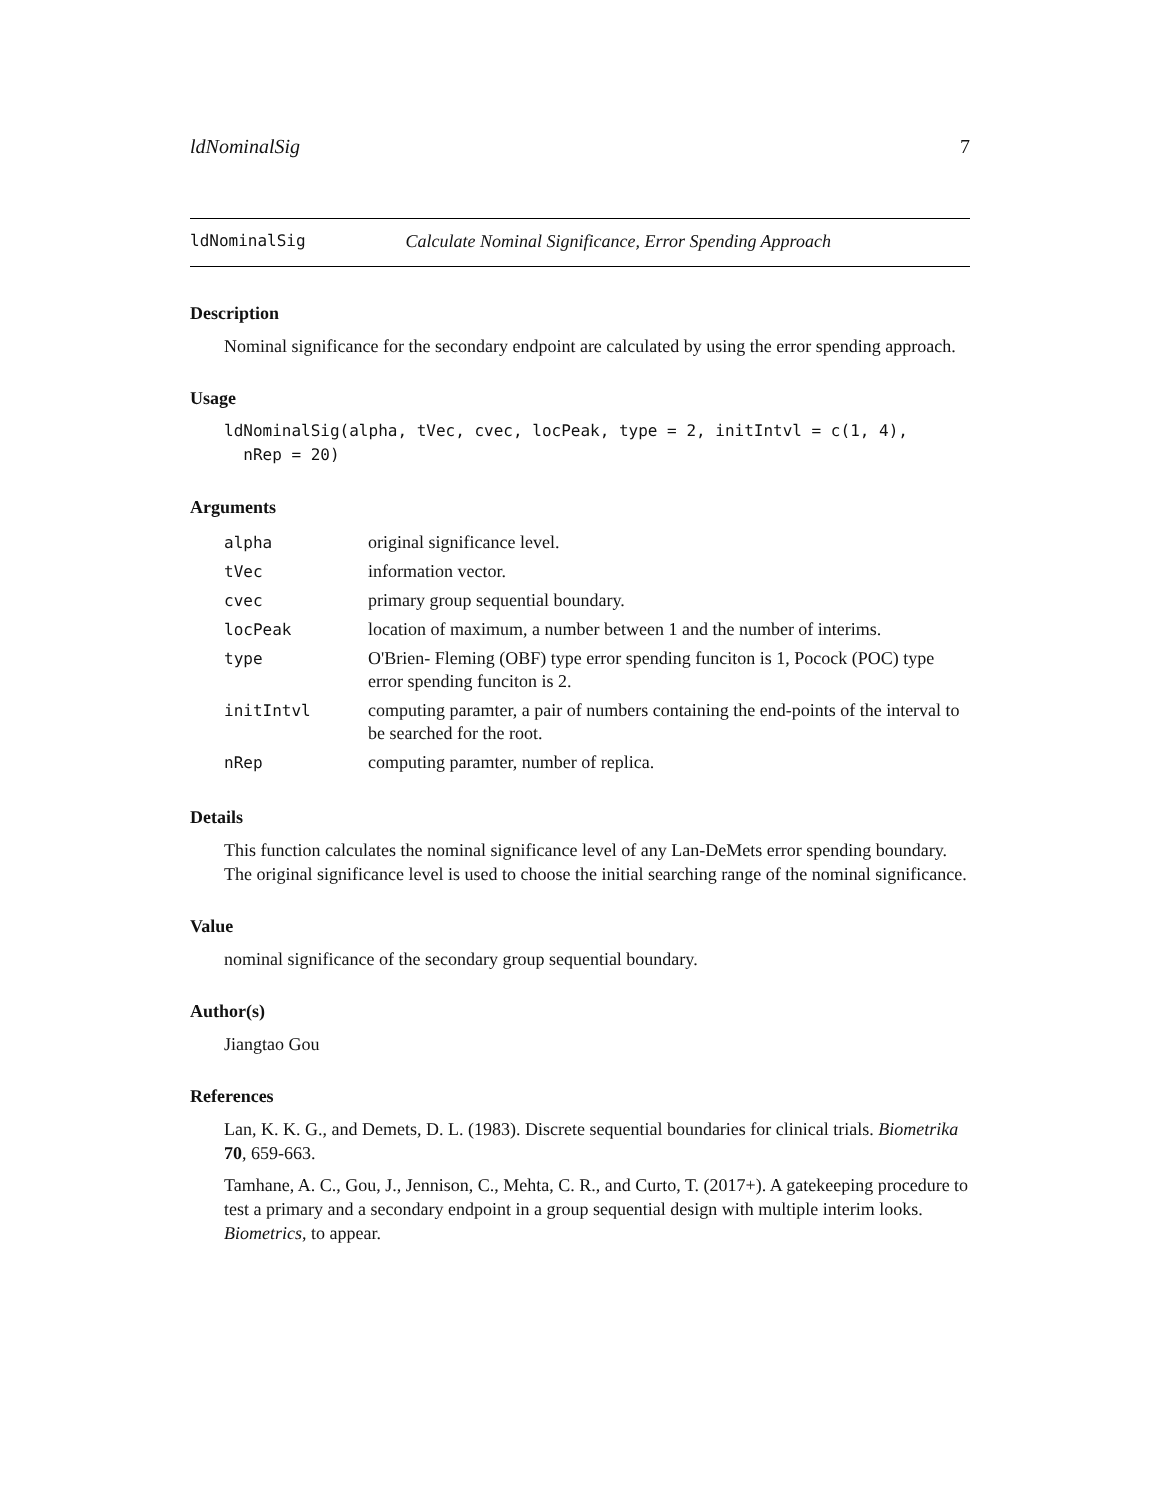ldNominalSig 7
ldNominalSig Calculate Nominal Significance, Error Spending Approach
Description
Nominal significance for the secondary endpoint are calculated by using the error spending approach.
Usage
ldNominalSig(alpha, tVec, cvec, locPeak, type = 2, initIntvl = c(1, 4),
  nRep = 20)
Arguments
| alpha | original significance level. |
| tVec | information vector. |
| cvec | primary group sequential boundary. |
| locPeak | location of maximum, a number between 1 and the number of interims. |
| type | O'Brien- Fleming (OBF) type error spending funciton is 1, Pocock (POC) type error spending funciton is 2. |
| initIntvl | computing paramter, a pair of numbers containing the end-points of the interval to be searched for the root. |
| nRep | computing paramter, number of replica. |
Details
This function calculates the nominal significance level of any Lan-DeMets error spending boundary. The original significance level is used to choose the initial searching range of the nominal significance.
Value
nominal significance of the secondary group sequential boundary.
Author(s)
Jiangtao Gou
References
Lan, K. K. G., and Demets, D. L. (1983). Discrete sequential boundaries for clinical trials. Biometrika 70, 659-663.
Tamhane, A. C., Gou, J., Jennison, C., Mehta, C. R., and Curto, T. (2017+). A gatekeeping procedure to test a primary and a secondary endpoint in a group sequential design with multiple interim looks. Biometrics, to appear.